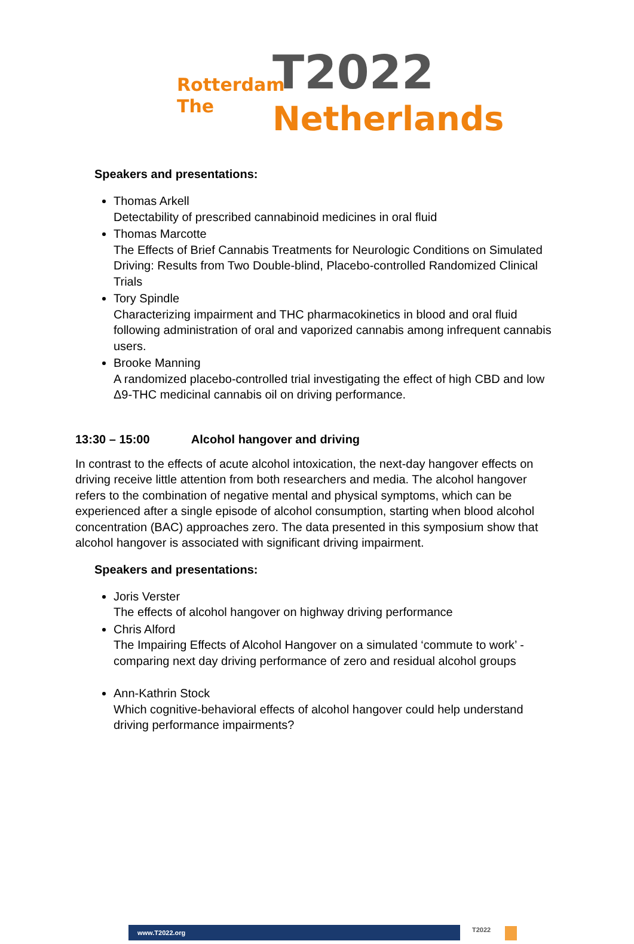Rotterdam
The
T2022
Netherlands
Speakers and presentations:
Thomas Arkell
Detectability of prescribed cannabinoid medicines in oral fluid
Thomas Marcotte
The Effects of Brief Cannabis Treatments for Neurologic Conditions on Simulated Driving: Results from Two Double-blind, Placebo-controlled Randomized Clinical Trials
Tory Spindle
Characterizing impairment and THC pharmacokinetics in blood and oral fluid following administration of oral and vaporized cannabis among infrequent cannabis users.
Brooke Manning
A randomized placebo-controlled trial investigating the effect of high CBD and low Δ9-THC medicinal cannabis oil on driving performance.
13:30 – 15:00 Alcohol hangover and driving
In contrast to the effects of acute alcohol intoxication, the next-day hangover effects on driving receive little attention from both researchers and media. The alcohol hangover refers to the combination of negative mental and physical symptoms, which can be experienced after a single episode of alcohol consumption, starting when blood alcohol concentration (BAC) approaches zero. The data presented in this symposium show that alcohol hangover is associated with significant driving impairment.
Speakers and presentations:
Joris Verster
The effects of alcohol hangover on highway driving performance
Chris Alford
The Impairing Effects of Alcohol Hangover on a simulated ‘commute to work’ - comparing next day driving performance of zero and residual alcohol groups
Ann-Kathrin Stock
Which cognitive-behavioral effects of alcohol hangover could help understand driving performance impairments?
www.T2022.org T2022